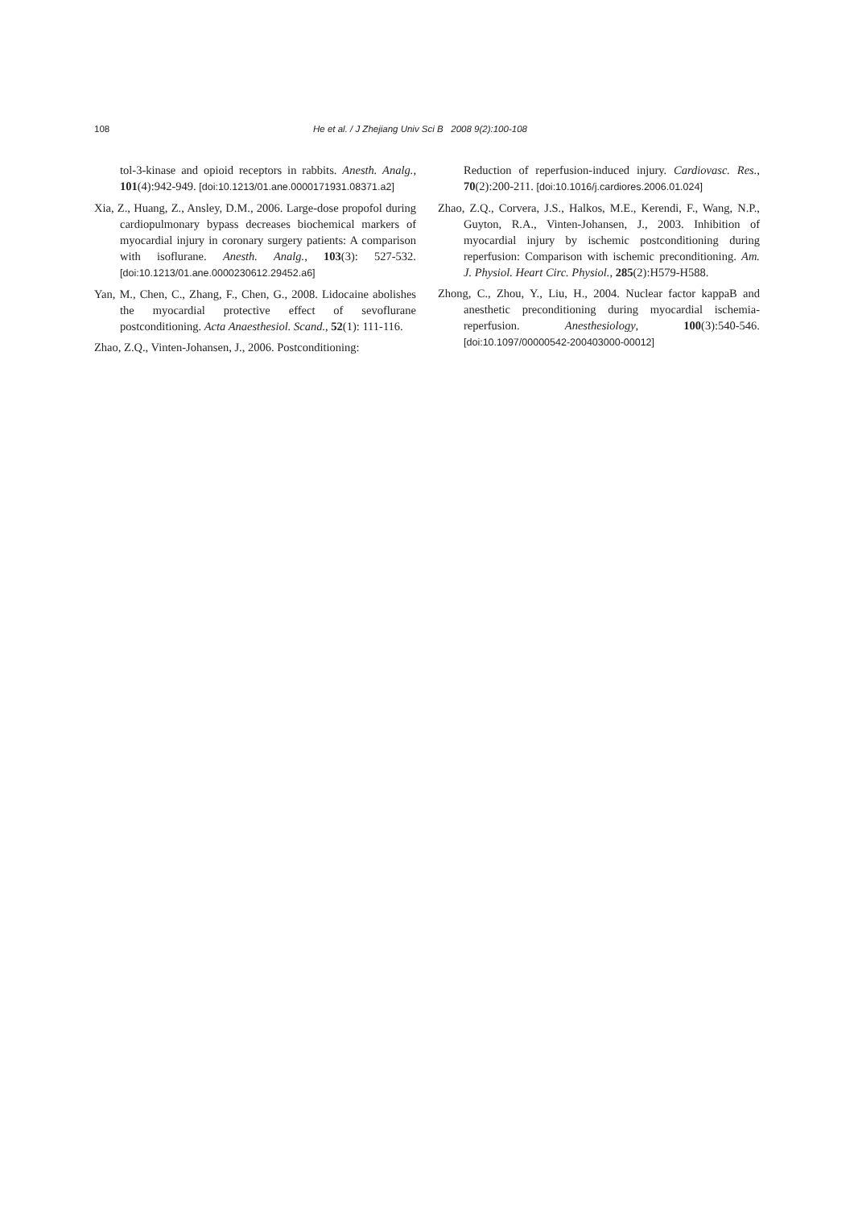108 He et al. / J Zhejiang Univ Sci B 2008 9(2):100-108
tol-3-kinase and opioid receptors in rabbits. Anesth. Analg., 101(4):942-949. [doi:10.1213/01.ane.0000171931.08371.a2]
Xia, Z., Huang, Z., Ansley, D.M., 2006. Large-dose propofol during cardiopulmonary bypass decreases biochemical markers of myocardial injury in coronary surgery patients: A comparison with isoflurane. Anesth. Analg., 103(3): 527-532. [doi:10.1213/01.ane.0000230612.29452.a6]
Yan, M., Chen, C., Zhang, F., Chen, G., 2008. Lidocaine abolishes the myocardial protective effect of sevoflurane postconditioning. Acta Anaesthesiol. Scand., 52(1): 111-116.
Zhao, Z.Q., Vinten-Johansen, J., 2006. Postconditioning:
Reduction of reperfusion-induced injury. Cardiovasc. Res., 70(2):200-211. [doi:10.1016/j.cardiores.2006.01.024]
Zhao, Z.Q., Corvera, J.S., Halkos, M.E., Kerendi, F., Wang, N.P., Guyton, R.A., Vinten-Johansen, J., 2003. Inhibition of myocardial injury by ischemic postconditioning during reperfusion: Comparison with ischemic preconditioning. Am. J. Physiol. Heart Circ. Physiol., 285(2):H579-H588.
Zhong, C., Zhou, Y., Liu, H., 2004. Nuclear factor kappaB and anesthetic preconditioning during myocardial ischemia-reperfusion. Anesthesiology, 100(3):540-546. [doi:10.1097/00000542-200403000-00012]